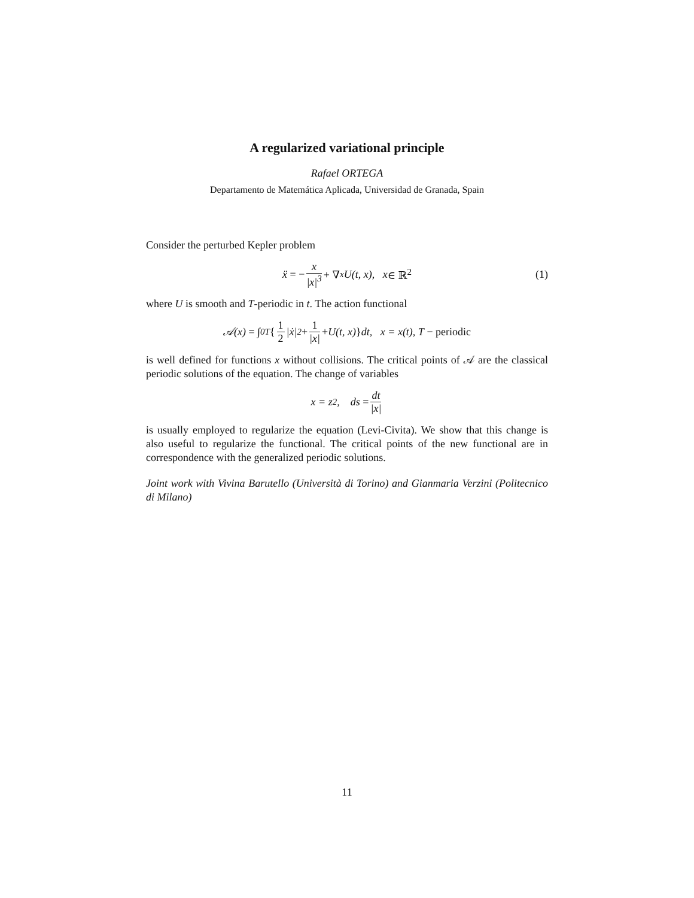A regularized variational principle
Rafael ORTEGA
Departamento de Matemática Aplicada, Universidad de Granada, Spain
Consider the perturbed Kepler problem
ẍ = − x |x|<sup>3</sup> + ∇<sub>x</sub>U(t, x), x ∈ ℝ<sup>2</sup> (1)
where U is smooth and T-periodic in t. The action functional
𝒜(x) = ∫<sub>0</sub><sup>T</sup> { 1 2 |ẋ|<sup>2</sup> + 1 |x| + U(t, x) } dt, x = x(t), T − periodic
is well defined for functions x without collisions. The critical points of 𝒜 are the classical periodic solutions of the equation. The change of variables
x = z<sup>2</sup>, ds = dt |x|
is usually employed to regularize the equation (Levi-Civita). We show that this change is also useful to regularize the functional. The critical points of the new functional are in correspondence with the generalized periodic solutions.
Joint work with Vivina Barutello (Università di Torino) and Gianmaria Verzini (Politecnico di Milano)
11